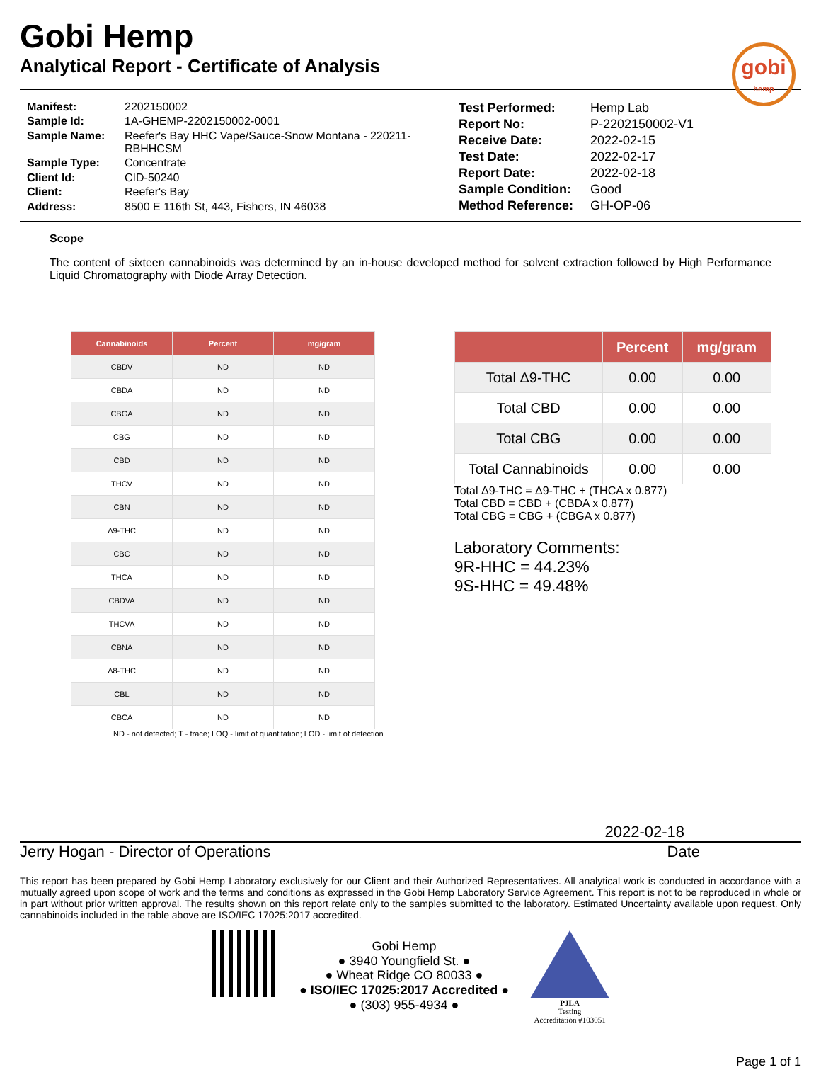gobi
hemp
Gobi Hemp
Analytical Report - Certificate of Analysis
| Manifest: | 2202150002 |
| Sample Id: | 1A-GHEMP-2202150002-0001 |
| Sample Name: | Reefer's Bay HHC Vape/Sauce-Snow Montana - 220211-RBHHCSM |
| Sample Type: | Concentrate |
| Client Id: | CID-50240 |
| Client: | Reefer's Bay |
| Address: | 8500 E 116th St, 443, Fishers, IN 46038 |
| Test Performed: | Hemp Lab |
| Report No: | P-2202150002-V1 |
| Receive Date: | 2022-02-15 |
| Test Date: | 2022-02-17 |
| Report Date: | 2022-02-18 |
| Sample Condition: | Good |
| Method Reference: | GH-OP-06 |
Scope
The content of sixteen cannabinoids was determined by an in-house developed method for solvent extraction followed by High Performance Liquid Chromatography with Diode Array Detection.
| Cannabinoids | Percent | mg/gram |
| --- | --- | --- |
| CBDV | ND | ND |
| CBDA | ND | ND |
| CBGA | ND | ND |
| CBG | ND | ND |
| CBD | ND | ND |
| THCV | ND | ND |
| CBN | ND | ND |
| Δ9-THC | ND | ND |
| CBC | ND | ND |
| THCA | ND | ND |
| CBDVA | ND | ND |
| THCVA | ND | ND |
| CBNA | ND | ND |
| Δ8-THC | ND | ND |
| CBL | ND | ND |
| CBCA | ND | ND |
ND - not detected; T - trace; LOQ - limit of quantitation; LOD - limit of detection
| | Percent | mg/gram |
| --- | --- | --- |
| Total Δ9-THC | 0.00 | 0.00 |
| Total CBD | 0.00 | 0.00 |
| Total CBG | 0.00 | 0.00 |
| Total Cannabinoids | 0.00 | 0.00 |
Total Δ9-THC = Δ9-THC + (THCA x 0.877)
Total CBD = CBD + (CBDA x 0.877)
Total CBG = CBG + (CBGA x 0.877)
Laboratory Comments:
9R-HHC = 44.23%
9S-HHC = 49.48%
2022-02-18
Jerry Hogan - Director of Operations Date
This report has been prepared by Gobi Hemp Laboratory exclusively for our Client and their Authorized Representatives. All analytical work is conducted in accordance with a mutually agreed upon scope of work and the terms and conditions as expressed in the Gobi Hemp Laboratory Service Agreement. This report is not to be reproduced in whole or in part without prior written approval. The results shown on this report relate only to the samples submitted to the laboratory. Estimated Uncertainty available upon request. Only cannabinoids included in the table above are ISO/IEC 17025:2017 accredited.
Gobi Hemp
● 3940 Youngfield St. ●
● Wheat Ridge CO 80033 ●
● ISO/IEC 17025:2017 Accredited ●
● (303) 955-4934 ●
PJLA
Testing
Accreditation #103051
Page 1 of 1